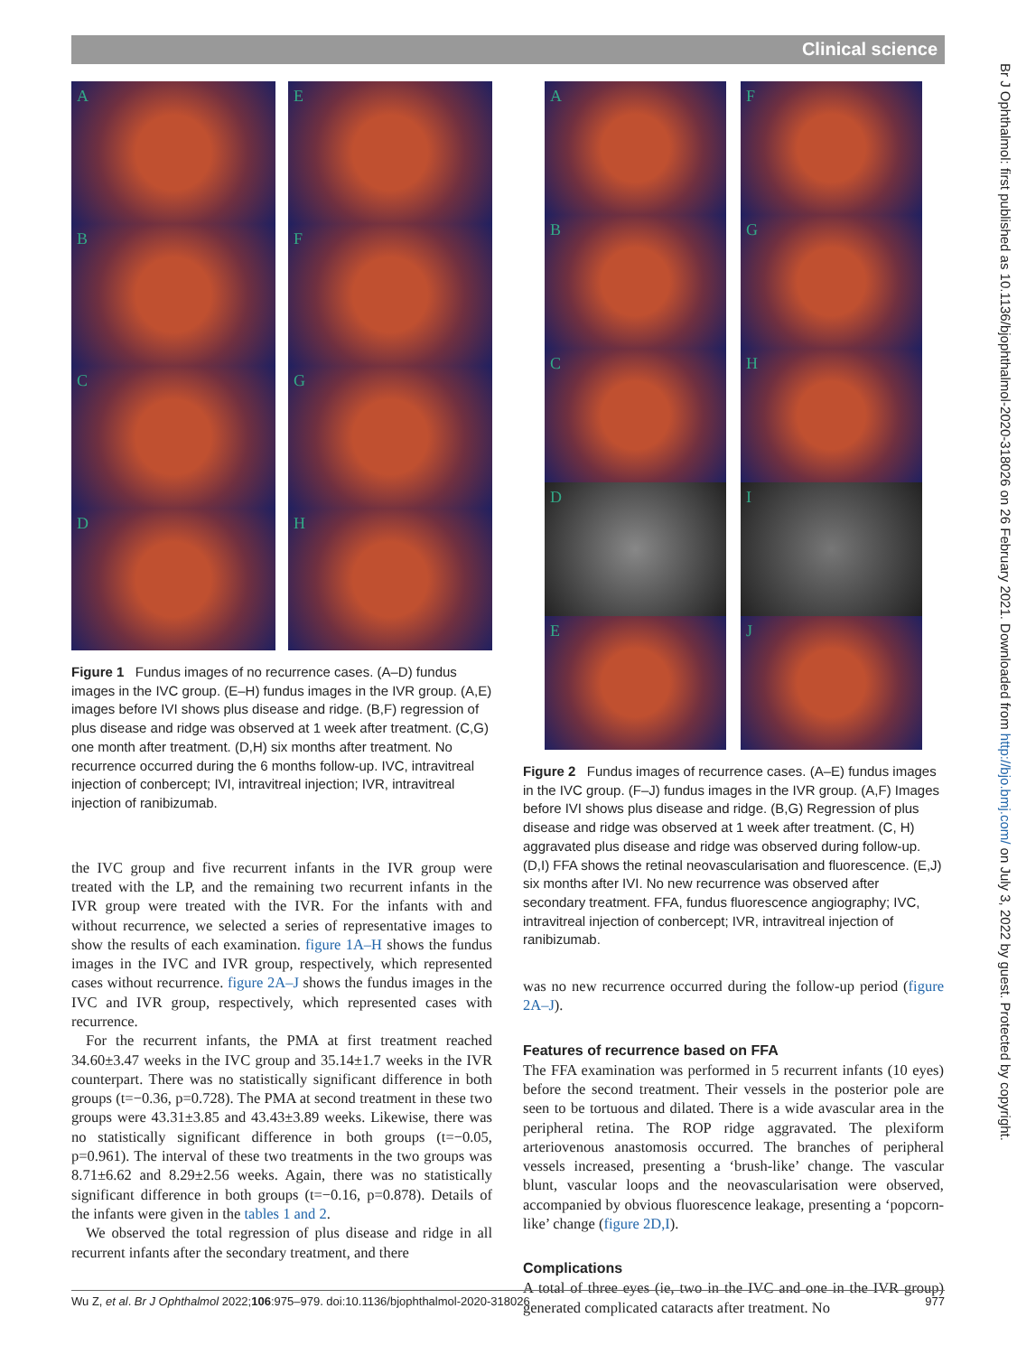Clinical science
Br J Ophthalmol: first published as 10.1136/bjophthalmol-2020-318026 on 26 February 2021. Downloaded from http://bjo.bmj.com/ on July 3, 2022 by guest. Protected by copyright.
A
B
C
D
E
F
G
H
Figure 1 Fundus images of no recurrence cases. (A–D) fundus images in the IVC group. (E–H) fundus images in the IVR group. (A,E) images before IVI shows plus disease and ridge. (B,F) regression of plus disease and ridge was observed at 1 week after treatment. (C,G) one month after treatment. (D,H) six months after treatment. No recurrence occurred during the 6 months follow-up. IVC, intravitreal injection of conbercept; IVI, intravitreal injection; IVR, intravitreal injection of ranibizumab.
the IVC group and five recurrent infants in the IVR group were treated with the LP, and the remaining two recurrent infants in the IVR group were treated with the IVR. For the infants with and without recurrence, we selected a series of representative images to show the results of each examination. figure 1A–H shows the fundus images in the IVC and IVR group, respectively, which represented cases without recurrence. figure 2A–J shows the fundus images in the IVC and IVR group, respectively, which represented cases with recurrence.
For the recurrent infants, the PMA at first treatment reached 34.60±3.47 weeks in the IVC group and 35.14±1.7 weeks in the IVR counterpart. There was no statistically significant difference in both groups (t=−0.36, p=0.728). The PMA at second treatment in these two groups were 43.31±3.85 and 43.43±3.89 weeks. Likewise, there was no statistically significant difference in both groups (t=−0.05, p=0.961). The interval of these two treatments in the two groups was 8.71±6.62 and 8.29±2.56 weeks. Again, there was no statistically significant difference in both groups (t=−0.16, p=0.878). Details of the infants were given in the tables 1 and 2.
We observed the total regression of plus disease and ridge in all recurrent infants after the secondary treatment, and there
A
B
C
D
E
F
G
H
I
J
Figure 2 Fundus images of recurrence cases. (A–E) fundus images in the IVC group. (F–J) fundus images in the IVR group. (A,F) Images before IVI shows plus disease and ridge. (B,G) Regression of plus disease and ridge was observed at 1 week after treatment. (C, H) aggravated plus disease and ridge was observed during follow-up. (D,I) FFA shows the retinal neovascularisation and fluorescence. (E,J) six months after IVI. No new recurrence was observed after secondary treatment. FFA, fundus fluorescence angiography; IVC, intravitreal injection of conbercept; IVR, intravitreal injection of ranibizumab.
was no new recurrence occurred during the follow-up period (figure 2A–J).
Features of recurrence based on FFA
The FFA examination was performed in 5 recurrent infants (10 eyes) before the second treatment. Their vessels in the posterior pole are seen to be tortuous and dilated. There is a wide avascular area in the peripheral retina. The ROP ridge aggravated. The plexiform arteriovenous anastomosis occurred. The branches of peripheral vessels increased, presenting a ‘brush-like’ change. The vascular blunt, vascular loops and the neovascularisation were observed, accompanied by obvious fluorescence leakage, presenting a ‘popcorn-like’ change (figure 2D,I).
Complications
A total of three eyes (ie, two in the IVC and one in the IVR group) generated complicated cataracts after treatment. No
Wu Z, et al. Br J Ophthalmol 2022;106:975–979. doi:10.1136/bjophthalmol-2020-318026 977